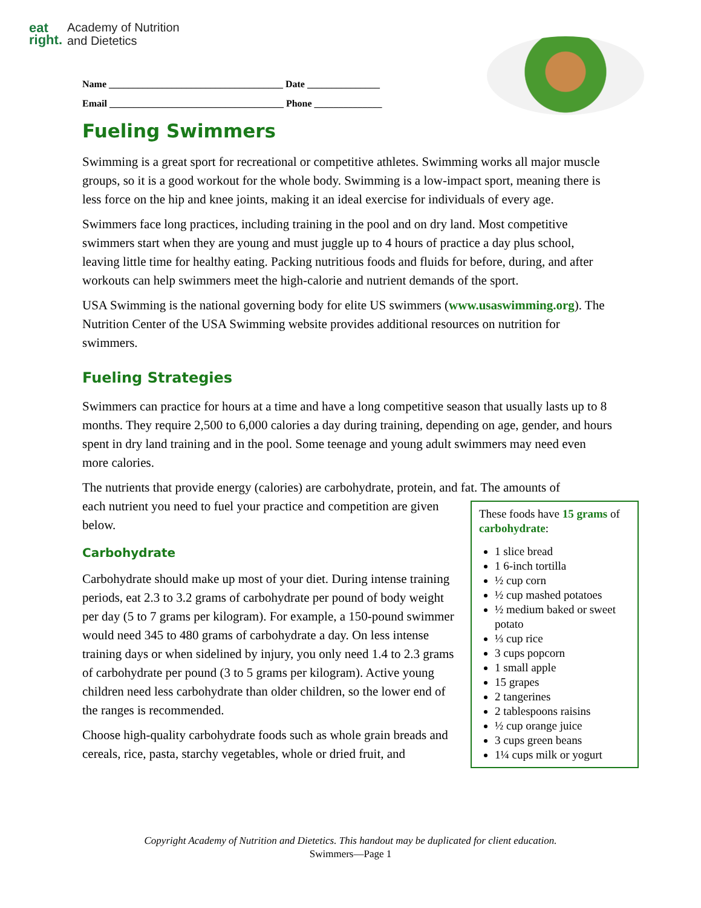eat
right.
Academy of Nutrition
and Dietetics
Name ____________________________________ Date _______________
Email ____________________________________ Phone ______________
Fueling Swimmers
Swimming is a great sport for recreational or competitive athletes. Swimming works all major muscle groups, so it is a good workout for the whole body. Swimming is a low-impact sport, meaning there is less force on the hip and knee joints, making it an ideal exercise for individuals of every age.
Swimmers face long practices, including training in the pool and on dry land. Most competitive swimmers start when they are young and must juggle up to 4 hours of practice a day plus school, leaving little time for healthy eating. Packing nutritious foods and fluids for before, during, and after workouts can help swimmers meet the high-calorie and nutrient demands of the sport.
USA Swimming is the national governing body for elite US swimmers (www.usaswimming.org). The Nutrition Center of the USA Swimming website provides additional resources on nutrition for swimmers.
Fueling Strategies
Swimmers can practice for hours at a time and have a long competitive season that usually lasts up to 8 months. They require 2,500 to 6,000 calories a day during training, depending on age, gender, and hours spent in dry land training and in the pool. Some teenage and young adult swimmers may need even more calories.
The nutrients that provide energy (calories) are carbohydrate, protein, and fat. The amounts of
These foods have 15 grams of carbohydrate:
1 slice bread
1 6-inch tortilla
½ cup corn
½ cup mashed potatoes
½ medium baked or sweet potato
⅓ cup rice
3 cups popcorn
1 small apple
15 grapes
2 tangerines
2 tablespoons raisins
½ cup orange juice
3 cups green beans
1¼ cups milk or yogurt
each nutrient you need to fuel your practice and competition are given below.
Carbohydrate
Carbohydrate should make up most of your diet. During intense training periods, eat 2.3 to 3.2 grams of carbohydrate per pound of body weight per day (5 to 7 grams per kilogram). For example, a 150-pound swimmer would need 345 to 480 grams of carbohydrate a day. On less intense training days or when sidelined by injury, you only need 1.4 to 2.3 grams of carbohydrate per pound (3 to 5 grams per kilogram). Active young children need less carbohydrate than older children, so the lower end of the ranges is recommended.
Choose high-quality carbohydrate foods such as whole grain breads and cereals, rice, pasta, starchy vegetables, whole or dried fruit, and
Copyright Academy of Nutrition and Dietetics. This handout may be duplicated for client education.
Swimmers—Page 1